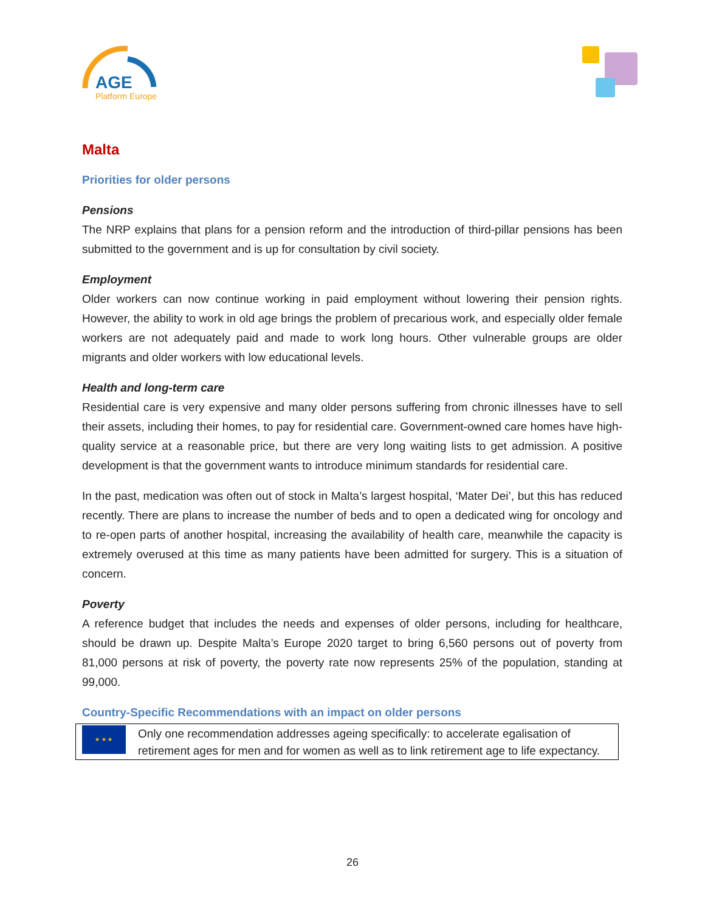AGE
Platform Europe
Malta
Priorities for older persons
Pensions
The NRP explains that plans for a pension reform and the introduction of third-pillar pensions has been submitted to the government and is up for consultation by civil society.
Employment
Older workers can now continue working in paid employment without lowering their pension rights. However, the ability to work in old age brings the problem of precarious work, and especially older female workers are not adequately paid and made to work long hours. Other vulnerable groups are older migrants and older workers with low educational levels.
Health and long-term care
Residential care is very expensive and many older persons suffering from chronic illnesses have to sell their assets, including their homes, to pay for residential care. Government-owned care homes have high-quality service at a reasonable price, but there are very long waiting lists to get admission. A positive development is that the government wants to introduce minimum standards for residential care.
In the past, medication was often out of stock in Malta’s largest hospital, ‘Mater Dei’, but this has reduced recently. There are plans to increase the number of beds and to open a dedicated wing for oncology and to re-open parts of another hospital, increasing the availability of health care, meanwhile the capacity is extremely overused at this time as many patients have been admitted for surgery. This is a situation of concern.
Poverty
A reference budget that includes the needs and expenses of older persons, including for healthcare, should be drawn up. Despite Malta’s Europe 2020 target to bring 6,560 persons out of poverty from 81,000 persons at risk of poverty, the poverty rate now represents 25% of the population, standing at 99,000.
Country-Specific Recommendations with an impact on older persons
★ ★ ★
Only one recommendation addresses ageing specifically: to accelerate egalisation of retirement ages for men and for women as well as to link retirement age to life expectancy.
26